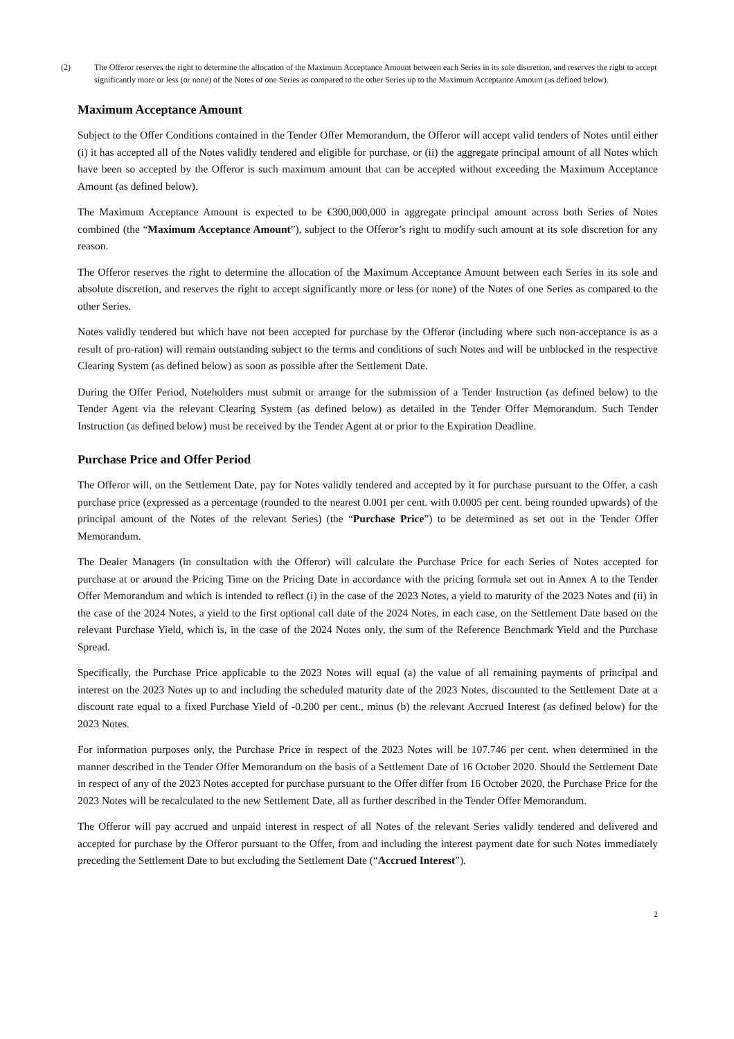(2) The Offeror reserves the right to determine the allocation of the Maximum Acceptance Amount between each Series in its sole discretion, and reserves the right to accept significantly more or less (or none) of the Notes of one Series as compared to the other Series up to the Maximum Acceptance Amount (as defined below).
Maximum Acceptance Amount
Subject to the Offer Conditions contained in the Tender Offer Memorandum, the Offeror will accept valid tenders of Notes until either (i) it has accepted all of the Notes validly tendered and eligible for purchase, or (ii) the aggregate principal amount of all Notes which have been so accepted by the Offeror is such maximum amount that can be accepted without exceeding the Maximum Acceptance Amount (as defined below).
The Maximum Acceptance Amount is expected to be €300,000,000 in aggregate principal amount across both Series of Notes combined (the “Maximum Acceptance Amount”), subject to the Offeror’s right to modify such amount at its sole discretion for any reason.
The Offeror reserves the right to determine the allocation of the Maximum Acceptance Amount between each Series in its sole and absolute discretion, and reserves the right to accept significantly more or less (or none) of the Notes of one Series as compared to the other Series.
Notes validly tendered but which have not been accepted for purchase by the Offeror (including where such non-acceptance is as a result of pro-ration) will remain outstanding subject to the terms and conditions of such Notes and will be unblocked in the respective Clearing System (as defined below) as soon as possible after the Settlement Date.
During the Offer Period, Noteholders must submit or arrange for the submission of a Tender Instruction (as defined below) to the Tender Agent via the relevant Clearing System (as defined below) as detailed in the Tender Offer Memorandum. Such Tender Instruction (as defined below) must be received by the Tender Agent at or prior to the Expiration Deadline.
Purchase Price and Offer Period
The Offeror will, on the Settlement Date, pay for Notes validly tendered and accepted by it for purchase pursuant to the Offer, a cash purchase price (expressed as a percentage (rounded to the nearest 0.001 per cent. with 0.0005 per cent. being rounded upwards) of the principal amount of the Notes of the relevant Series) (the “Purchase Price”) to be determined as set out in the Tender Offer Memorandum.
The Dealer Managers (in consultation with the Offeror) will calculate the Purchase Price for each Series of Notes accepted for purchase at or around the Pricing Time on the Pricing Date in accordance with the pricing formula set out in Annex A to the Tender Offer Memorandum and which is intended to reflect (i) in the case of the 2023 Notes, a yield to maturity of the 2023 Notes and (ii) in the case of the 2024 Notes, a yield to the first optional call date of the 2024 Notes, in each case, on the Settlement Date based on the relevant Purchase Yield, which is, in the case of the 2024 Notes only, the sum of the Reference Benchmark Yield and the Purchase Spread.
Specifically, the Purchase Price applicable to the 2023 Notes will equal (a) the value of all remaining payments of principal and interest on the 2023 Notes up to and including the scheduled maturity date of the 2023 Notes, discounted to the Settlement Date at a discount rate equal to a fixed Purchase Yield of -0.200 per cent., minus (b) the relevant Accrued Interest (as defined below) for the 2023 Notes.
For information purposes only, the Purchase Price in respect of the 2023 Notes will be 107.746 per cent. when determined in the manner described in the Tender Offer Memorandum on the basis of a Settlement Date of 16 October 2020. Should the Settlement Date in respect of any of the 2023 Notes accepted for purchase pursuant to the Offer differ from 16 October 2020, the Purchase Price for the 2023 Notes will be recalculated to the new Settlement Date, all as further described in the Tender Offer Memorandum.
The Offeror will pay accrued and unpaid interest in respect of all Notes of the relevant Series validly tendered and delivered and accepted for purchase by the Offeror pursuant to the Offer, from and including the interest payment date for such Notes immediately preceding the Settlement Date to but excluding the Settlement Date (“Accrued Interest”).
2